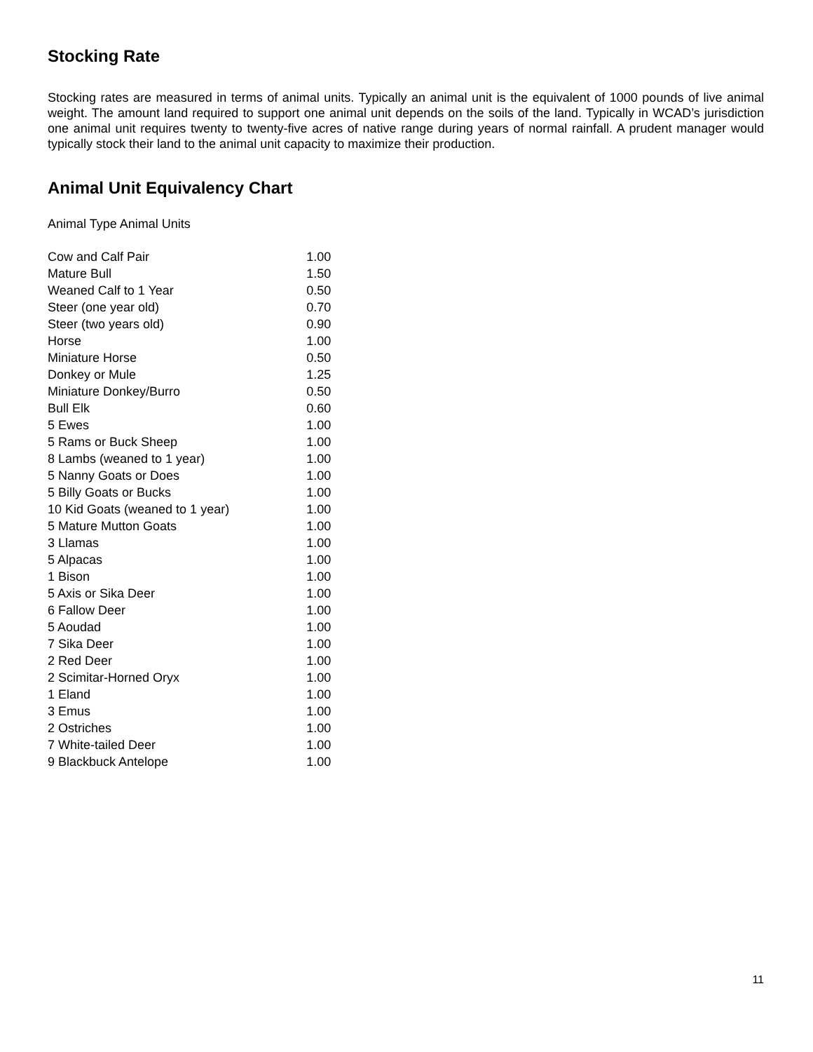Stocking Rate
Stocking rates are measured in terms of animal units. Typically an animal unit is the equivalent of 1000 pounds of live animal weight. The amount land required to support one animal unit depends on the soils of the land. Typically in WCAD’s jurisdiction one animal unit requires twenty to twenty-five acres of native range during years of normal rainfall. A prudent manager would typically stock their land to the animal unit capacity to maximize their production.
Animal Unit Equivalency Chart
Animal Type Animal Units
| Cow and Calf Pair | 1.00 |
| Mature Bull | 1.50 |
| Weaned Calf to 1 Year | 0.50 |
| Steer (one year old) | 0.70 |
| Steer (two years old) | 0.90 |
| Horse | 1.00 |
| Miniature Horse | 0.50 |
| Donkey or Mule | 1.25 |
| Miniature Donkey/Burro | 0.50 |
| Bull Elk | 0.60 |
| 5 Ewes | 1.00 |
| 5 Rams or Buck Sheep | 1.00 |
| 8 Lambs (weaned to 1 year) | 1.00 |
| 5 Nanny Goats or Does | 1.00 |
| 5 Billy Goats or Bucks | 1.00 |
| 10 Kid Goats (weaned to 1 year) | 1.00 |
| 5 Mature Mutton Goats | 1.00 |
| 3 Llamas | 1.00 |
| 5 Alpacas | 1.00 |
| 1 Bison | 1.00 |
| 5 Axis or Sika Deer | 1.00 |
| 6 Fallow Deer | 1.00 |
| 5 Aoudad | 1.00 |
| 7 Sika Deer | 1.00 |
| 2 Red Deer | 1.00 |
| 2 Scimitar-Horned Oryx | 1.00 |
| 1 Eland | 1.00 |
| 3 Emus | 1.00 |
| 2 Ostriches | 1.00 |
| 7 White-tailed Deer | 1.00 |
| 9 Blackbuck Antelope | 1.00 |
11